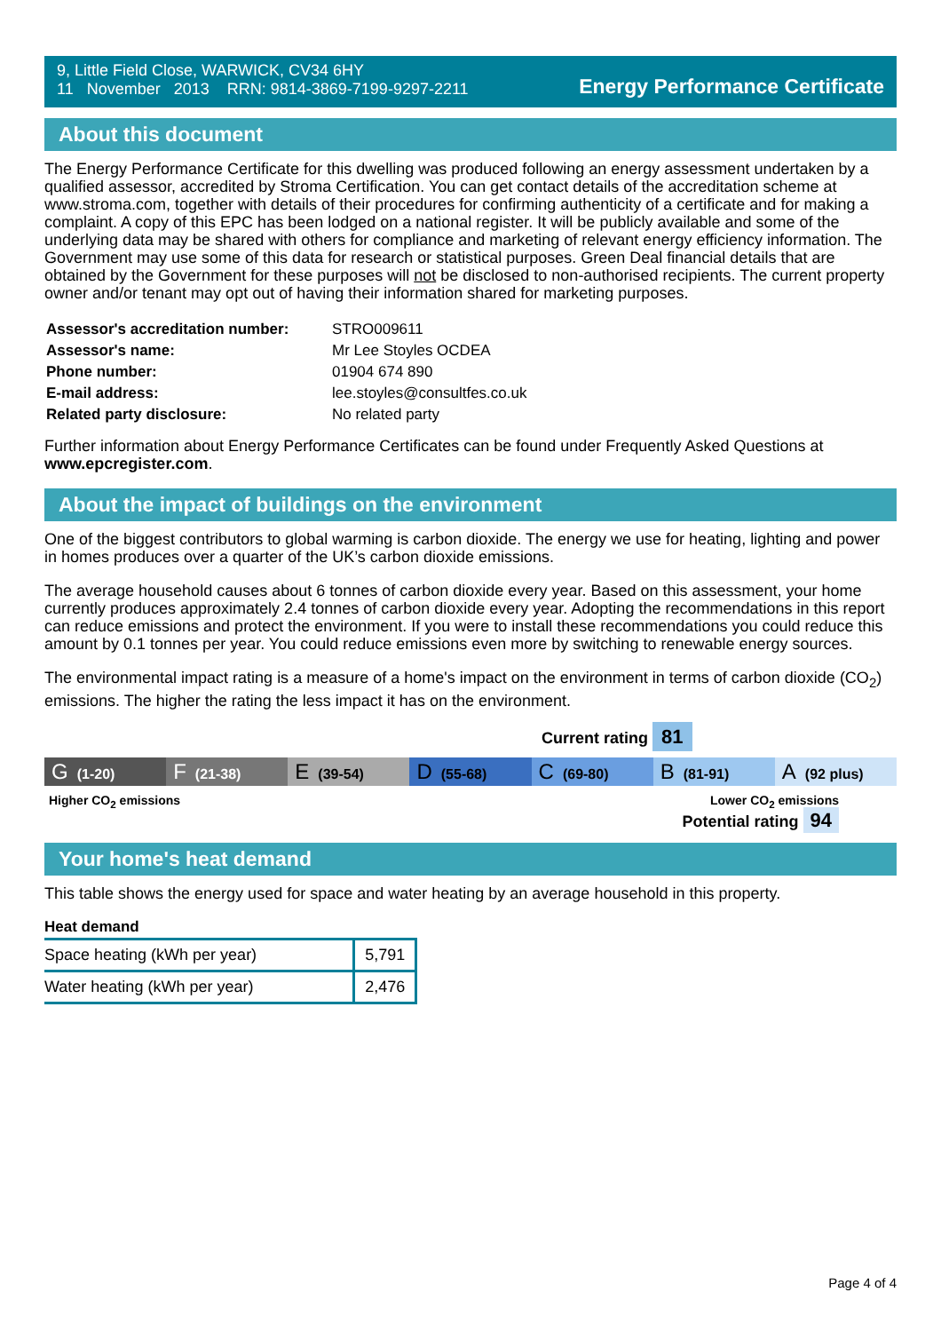9, Little Field Close, WARWICK, CV34 6HY
11 November 2013 RRN: 9814-3869-7199-9297-2211
Energy Performance Certificate
About this document
The Energy Performance Certificate for this dwelling was produced following an energy assessment undertaken by a qualified assessor, accredited by Stroma Certification. You can get contact details of the accreditation scheme at www.stroma.com, together with details of their procedures for confirming authenticity of a certificate and for making a complaint. A copy of this EPC has been lodged on a national register. It will be publicly available and some of the underlying data may be shared with others for compliance and marketing of relevant energy efficiency information. The Government may use some of this data for research or statistical purposes. Green Deal financial details that are obtained by the Government for these purposes will not be disclosed to non-authorised recipients. The current property owner and/or tenant may opt out of having their information shared for marketing purposes.
| Assessor's accreditation number: | STRO009611 |
| Assessor's name: | Mr Lee Stoyles OCDEA |
| Phone number: | 01904 674 890 |
| E-mail address: | lee.stoyles@consultfes.co.uk |
| Related party disclosure: | No related party |
Further information about Energy Performance Certificates can be found under Frequently Asked Questions at www.epcregister.com.
About the impact of buildings on the environment
One of the biggest contributors to global warming is carbon dioxide. The energy we use for heating, lighting and power in homes produces over a quarter of the UK’s carbon dioxide emissions.
The average household causes about 6 tonnes of carbon dioxide every year. Based on this assessment, your home currently produces approximately 2.4 tonnes of carbon dioxide every year. Adopting the recommendations in this report can reduce emissions and protect the environment. If you were to install these recommendations you could reduce this amount by 0.1 tonnes per year. You could reduce emissions even more by switching to renewable energy sources.
The environmental impact rating is a measure of a home's impact on the environment in terms of carbon dioxide (CO<sub>2</sub>) emissions. The higher the rating the less impact it has on the environment.
Current rating 81
G (1-20)
F (21-38)
E (39-54)
D (55-68)
C (69-80)
B (81-91)
A (92 plus)
Higher CO<sub>2</sub> emissions Lower CO<sub>2</sub> emissions
Potential rating 94
Your home's heat demand
This table shows the energy used for space and water heating by an average household in this property.
Heat demand
| Space heating (kWh per year) | 5,791 |
| Water heating (kWh per year) | 2,476 |
Page 4 of 4